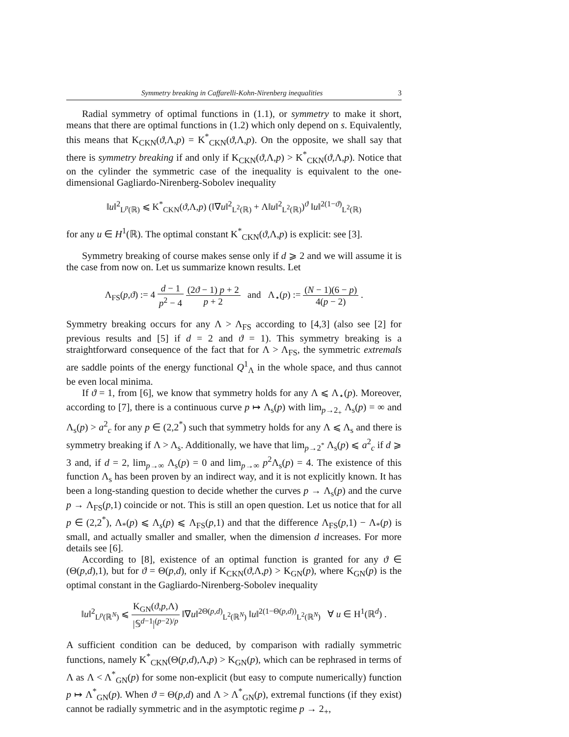Symmetry breaking in Caffarelli-Kohn-Nirenberg inequalities 3
Radial symmetry of optimal functions in (1.1), or symmetry to make it short, means that there are optimal functions in (1.2) which only depend on s. Equivalently, this means that K<sub>CKN</sub>(ϑ,Λ,p) = K<sup>*</sup><sub>CKN</sub>(ϑ,Λ,p). On the opposite, we shall say that there is symmetry breaking if and only if K<sub>CKN</sub>(ϑ,Λ,p) > K<sup>*</sup><sub>CKN</sub>(ϑ,Λ,p). Notice that on the cylinder the symmetric case of the inequality is equivalent to the one-dimensional Gagliardo-Nirenberg-Sobolev inequality
‖u‖<sup>2</sup><sub>L<sup>p</sup>(ℝ)</sub> ⩽ K<sup>*</sup><sub>CKN</sub>(ϑ,Λ,p) (‖∇u‖<sup>2</sup><sub>L<sup>2</sup>(ℝ)</sub> + Λ‖u‖<sup>2</sup><sub>L<sup>2</sup>(ℝ)</sub>)<sup>ϑ</sup> ‖u‖<sup>2(1−ϑ)</sup><sub>L<sup>2</sup>(ℝ)</sub>
for any u ∈ H<sup>1</sup>(ℝ). The optimal constant K<sup>*</sup><sub>CKN</sub>(ϑ,Λ,p) is explicit: see [3].
Symmetry breaking of course makes sense only if d ⩾ 2 and we will assume it is the case from now on. Let us summarize known results. Let
Λ<sub>FS</sub>(p,ϑ) := 4 d − 1 p<sup>2</sup> − 4 (2ϑ − 1) p + 2 p + 2 and Λ<sub>⋆</sub>(p) := (N − 1)(6 − p) 4(p − 2) .
Symmetry breaking occurs for any Λ > Λ<sub>FS</sub> according to [4,3] (also see [2] for previous results and [5] if d = 2 and ϑ = 1). This symmetry breaking is a straightforward consequence of the fact that for Λ > Λ<sub>FS</sub>, the symmetric extremals are saddle points of the energy functional Q<sup>1</sup><sub>Λ</sub> in the whole space, and thus cannot be even local minima.
If ϑ = 1, from [6], we know that symmetry holds for any Λ ⩽ Λ<sub>⋆</sub>(p). Moreover, according to [7], there is a continuous curve p ↦ Λ<sub>s</sub>(p) with lim<sub>p→2<sub>+</sub></sub> Λ<sub>s</sub>(p) = ∞ and Λ<sub>s</sub>(p) > a<sup>2</sup><sub>c</sub> for any p ∈ (2,2<sup>*</sup>) such that symmetry holds for any Λ ⩽ Λ<sub>s</sub> and there is symmetry breaking if Λ > Λ<sub>s</sub>. Additionally, we have that lim<sub>p→2<sup>*</sup></sub> Λ<sub>s</sub>(p) ⩽ a<sup>2</sup><sub>c</sub> if d ⩾ 3 and, if d = 2, lim<sub>p→∞</sub> Λ<sub>s</sub>(p) = 0 and lim<sub>p→∞</sub> p<sup>2</sup>Λ<sub>s</sub>(p) = 4. The existence of this function Λ<sub>s</sub> has been proven by an indirect way, and it is not explicitly known. It has been a long-standing question to decide whether the curves p → Λ<sub>s</sub>(p) and the curve p → Λ<sub>FS</sub>(p,1) coincide or not. This is still an open question. Let us notice that for all p ∈ (2,2<sup>*</sup>), Λ<sub>*</sub>(p) ⩽ Λ<sub>s</sub>(p) ⩽ Λ<sub>FS</sub>(p,1) and that the difference Λ<sub>FS</sub>(p,1) − Λ<sub>*</sub>(p) is small, and actually smaller and smaller, when the dimension d increases. For more details see [6].
According to [8], existence of an optimal function is granted for any ϑ ∈ (Θ(p,d),1), but for ϑ = Θ(p,d), only if K<sub>CKN</sub>(ϑ,Λ,p) > K<sub>GN</sub>(p), where K<sub>GN</sub>(p) is the optimal constant in the Gagliardo-Nirenberg-Sobolev inequality
‖u‖<sup>2</sup><sub>L<sup>p</sup>(ℝ<sup>N</sup>)</sub> ⩽ K<sub>GN</sub>(ϑ,p,Λ) |𝕊<sup>d−1</sup>|<sup>(p−2)/p</sup> ‖∇u‖<sup>2Θ(p,d)</sup><sub>L<sup>2</sup>(ℝ<sup>N</sup>)</sub> ‖u‖<sup>2(1−Θ(p,d))</sup><sub>L<sup>2</sup>(ℝ<sup>N</sup>)</sub> ∀ u ∈ H<sup>1</sup>(ℝ<sup>d</sup>) .
A sufficient condition can be deduced, by comparison with radially symmetric functions, namely K<sup>*</sup><sub>CKN</sub>(Θ(p,d),Λ,p) > K<sub>GN</sub>(p), which can be rephrased in terms of Λ as Λ < Λ<sup>*</sup><sub>GN</sub>(p) for some non-explicit (but easy to compute numerically) function p ↦ Λ<sup>*</sup><sub>GN</sub>(p). When ϑ = Θ(p,d) and Λ > Λ<sup>*</sup><sub>GN</sub>(p), extremal functions (if they exist) cannot be radially symmetric and in the asymptotic regime p → 2<sub>+</sub>,